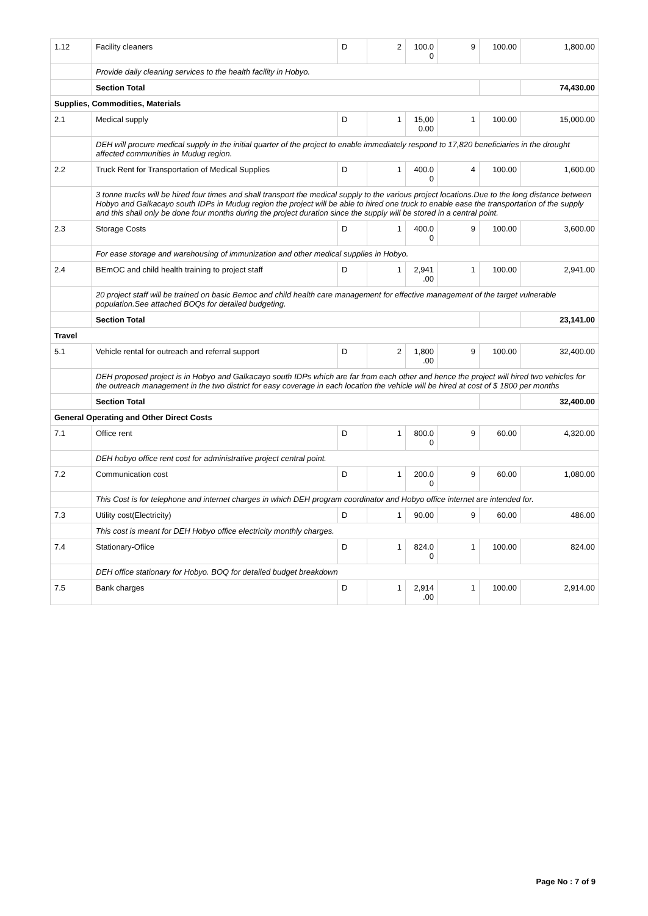| 1.12 | Facility cleaners | D | 2 | 100.0 0 | 9 | 100.00 | 1,800.00 |
| | Provide daily cleaning services to the health facility in Hobyo. | | | | | | |
| | Section Total | | | | | | 74,430.00 |
| Supplies, Commodities, Materials | | | | | | | |
| 2.1 | Medical supply | D | 1 | 15,00 0.00 | 1 | 100.00 | 15,000.00 |
| | DEH will procure medical supply in the initial quarter of the project to enable immediately respond to 17,820 beneficiaries in the drought affected communities in Mudug region. | | | | | | |
| 2.2 | Truck Rent for Transportation of Medical Supplies | D | 1 | 400.0 0 | 4 | 100.00 | 1,600.00 |
| | 3 tonne trucks will be hired four times and shall transport the medical supply to the various project locations.Due to the long distance between Hobyo and Galkacayo south IDPs in Mudug region the project will be able to hired one truck to enable ease the transportation of the supply and this shall only be done four months during the project duration since the supply will be stored in a central point. | | | | | | |
| 2.3 | Storage Costs | D | 1 | 400.0 0 | 9 | 100.00 | 3,600.00 |
| | For ease storage and warehousing of immunization and other medical supplies in Hobyo. | | | | | | |
| 2.4 | BEmOC and child health training to project staff | D | 1 | 2,941 .00 | 1 | 100.00 | 2,941.00 |
| | 20 project staff will be trained on basic Bemoc and child health care management for effective management of the target vulnerable population.See attached BOQs for detailed budgeting. | | | | | | |
| | Section Total | | | | | | 23,141.00 |
| Travel | | | | | | | |
| 5.1 | Vehicle rental for outreach and referral support | D | 2 | 1,800 .00 | 9 | 100.00 | 32,400.00 |
| | DEH proposed project is in Hobyo and Galkacayo south IDPs which are far from each other and hence the project will hired two vehicles for the outreach management in the two district for easy coverage in each location the vehicle will be hired at cost of $ 1800 per months | | | | | | |
| | Section Total | | | | | | 32,400.00 |
| General Operating and Other Direct Costs | | | | | | | |
| 7.1 | Office rent | D | 1 | 800.0 0 | 9 | 60.00 | 4,320.00 |
| | DEH hobyo office rent cost for administrative project central point. | | | | | | |
| 7.2 | Communication cost | D | 1 | 200.0 0 | 9 | 60.00 | 1,080.00 |
| | This Cost is for telephone and internet charges in which DEH program coordinator and Hobyo office internet are intended for. | | | | | | |
| 7.3 | Utility cost(Electricity) | D | 1 | 90.00 | 9 | 60.00 | 486.00 |
| | This cost is meant for DEH Hobyo office electricity monthly charges. | | | | | | |
| 7.4 | Stationary-Ofiice | D | 1 | 824.0 0 | 1 | 100.00 | 824.00 |
| | DEH office stationary for Hobyo. BOQ for detailed budget breakdown | | | | | | |
| 7.5 | Bank charges | D | 1 | 2,914 .00 | 1 | 100.00 | 2,914.00 |
Page No : 7 of 9